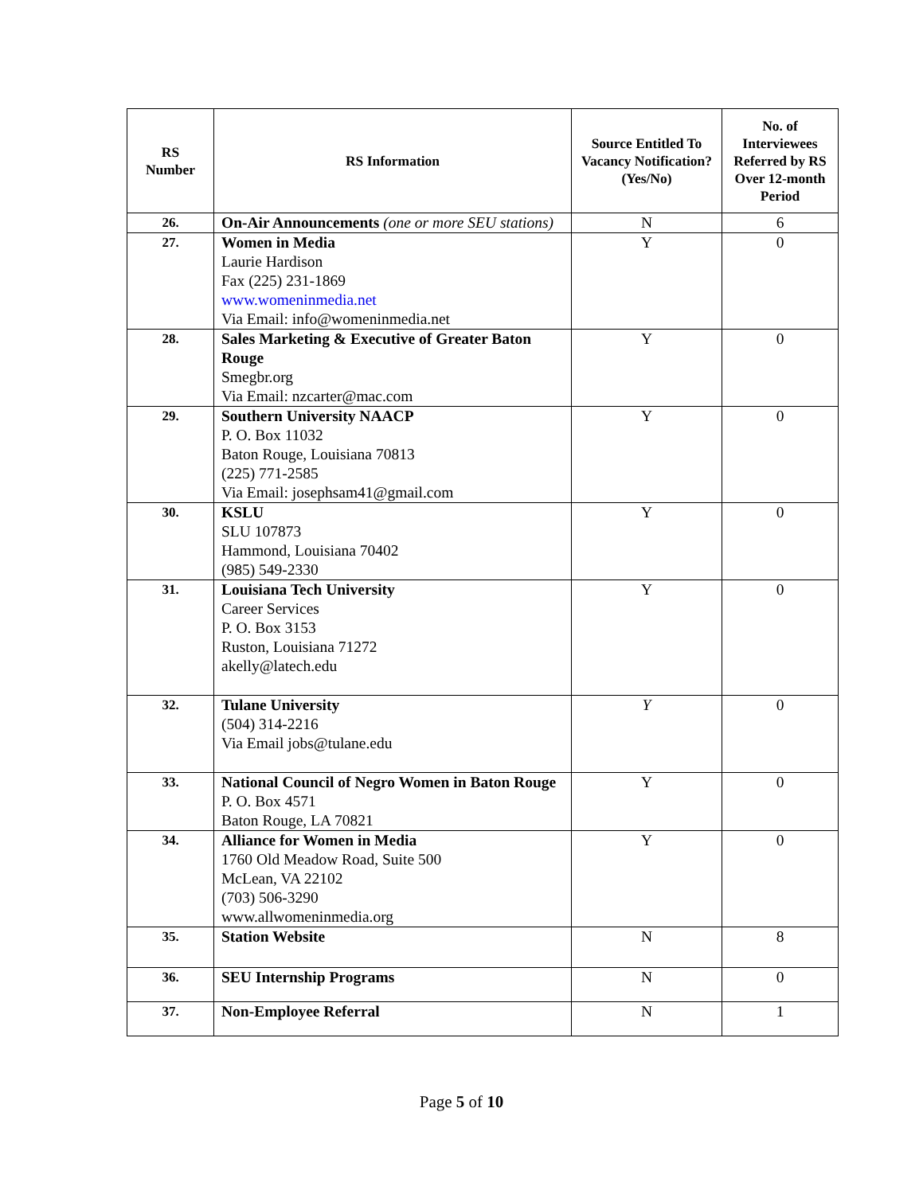| RS Number | RS Information | Source Entitled To Vacancy Notification? (Yes/No) | No. of Interviewees Referred by RS Over 12-month Period |
| --- | --- | --- | --- |
| 26. | On-Air Announcements (one or more SEU stations) | N | 6 |
| 27. | Women in Media Laurie Hardison Fax (225) 231-1869 www.womeninmedia.net Via Email: info@womeninmedia.net | Y | 0 |
| 28. | Sales Marketing & Executive of Greater Baton Rouge Smegbr.org Via Email: nzcarter@mac.com | Y | 0 |
| 29. | Southern University NAACP P. O. Box 11032 Baton Rouge, Louisiana 70813 (225) 771-2585 Via Email: josephsam41@gmail.com | Y | 0 |
| 30. | KSLU SLU 107873 Hammond, Louisiana 70402 (985) 549-2330 | Y | 0 |
| 31. | Louisiana Tech University Career Services P. O. Box 3153 Ruston, Louisiana 71272 akelly@latech.edu | Y | 0 |
| 32. | Tulane University (504) 314-2216 Via Email jobs@tulane.edu | Y | 0 |
| 33. | National Council of Negro Women in Baton Rouge P. O. Box 4571 Baton Rouge, LA 70821 | Y | 0 |
| 34. | Alliance for Women in Media 1760 Old Meadow Road, Suite 500 McLean, VA 22102 (703) 506-3290 www.allwomeninmedia.org | Y | 0 |
| 35. | Station Website | N | 8 |
| 36. | SEU Internship Programs | N | 0 |
| 37. | Non-Employee Referral | N | 1 |
Page 5 of 10